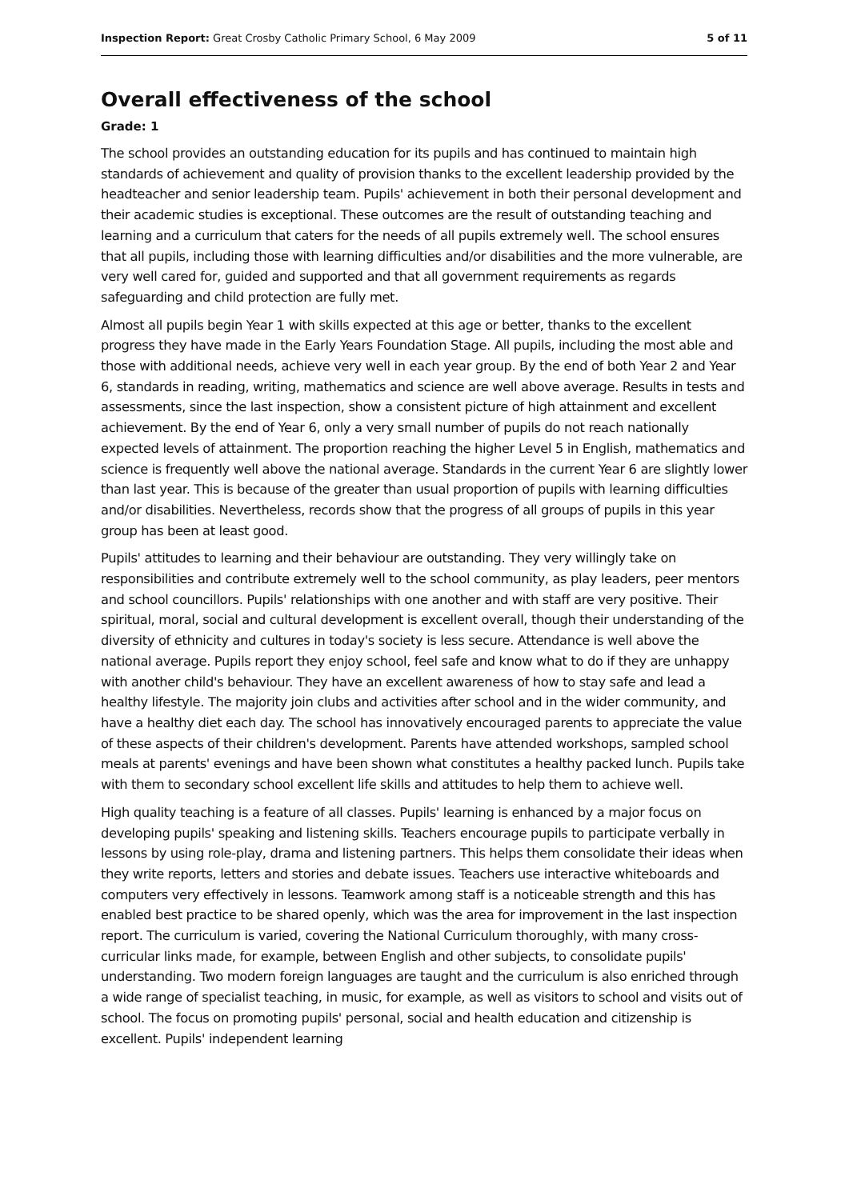Inspection Report: Great Crosby Catholic Primary School, 6 May 2009 5 of 11
Overall effectiveness of the school
Grade: 1
The school provides an outstanding education for its pupils and has continued to maintain high standards of achievement and quality of provision thanks to the excellent leadership provided by the headteacher and senior leadership team. Pupils' achievement in both their personal development and their academic studies is exceptional. These outcomes are the result of outstanding teaching and learning and a curriculum that caters for the needs of all pupils extremely well. The school ensures that all pupils, including those with learning difficulties and/or disabilities and the more vulnerable, are very well cared for, guided and supported and that all government requirements as regards safeguarding and child protection are fully met.
Almost all pupils begin Year 1 with skills expected at this age or better, thanks to the excellent progress they have made in the Early Years Foundation Stage. All pupils, including the most able and those with additional needs, achieve very well in each year group. By the end of both Year 2 and Year 6, standards in reading, writing, mathematics and science are well above average. Results in tests and assessments, since the last inspection, show a consistent picture of high attainment and excellent achievement. By the end of Year 6, only a very small number of pupils do not reach nationally expected levels of attainment. The proportion reaching the higher Level 5 in English, mathematics and science is frequently well above the national average. Standards in the current Year 6 are slightly lower than last year. This is because of the greater than usual proportion of pupils with learning difficulties and/or disabilities. Nevertheless, records show that the progress of all groups of pupils in this year group has been at least good.
Pupils' attitudes to learning and their behaviour are outstanding. They very willingly take on responsibilities and contribute extremely well to the school community, as play leaders, peer mentors and school councillors. Pupils' relationships with one another and with staff are very positive. Their spiritual, moral, social and cultural development is excellent overall, though their understanding of the diversity of ethnicity and cultures in today's society is less secure. Attendance is well above the national average. Pupils report they enjoy school, feel safe and know what to do if they are unhappy with another child's behaviour. They have an excellent awareness of how to stay safe and lead a healthy lifestyle. The majority join clubs and activities after school and in the wider community, and have a healthy diet each day. The school has innovatively encouraged parents to appreciate the value of these aspects of their children's development. Parents have attended workshops, sampled school meals at parents' evenings and have been shown what constitutes a healthy packed lunch. Pupils take with them to secondary school excellent life skills and attitudes to help them to achieve well.
High quality teaching is a feature of all classes. Pupils' learning is enhanced by a major focus on developing pupils' speaking and listening skills. Teachers encourage pupils to participate verbally in lessons by using role-play, drama and listening partners. This helps them consolidate their ideas when they write reports, letters and stories and debate issues. Teachers use interactive whiteboards and computers very effectively in lessons. Teamwork among staff is a noticeable strength and this has enabled best practice to be shared openly, which was the area for improvement in the last inspection report. The curriculum is varied, covering the National Curriculum thoroughly, with many cross-curricular links made, for example, between English and other subjects, to consolidate pupils' understanding. Two modern foreign languages are taught and the curriculum is also enriched through a wide range of specialist teaching, in music, for example, as well as visitors to school and visits out of school. The focus on promoting pupils' personal, social and health education and citizenship is excellent. Pupils' independent learning